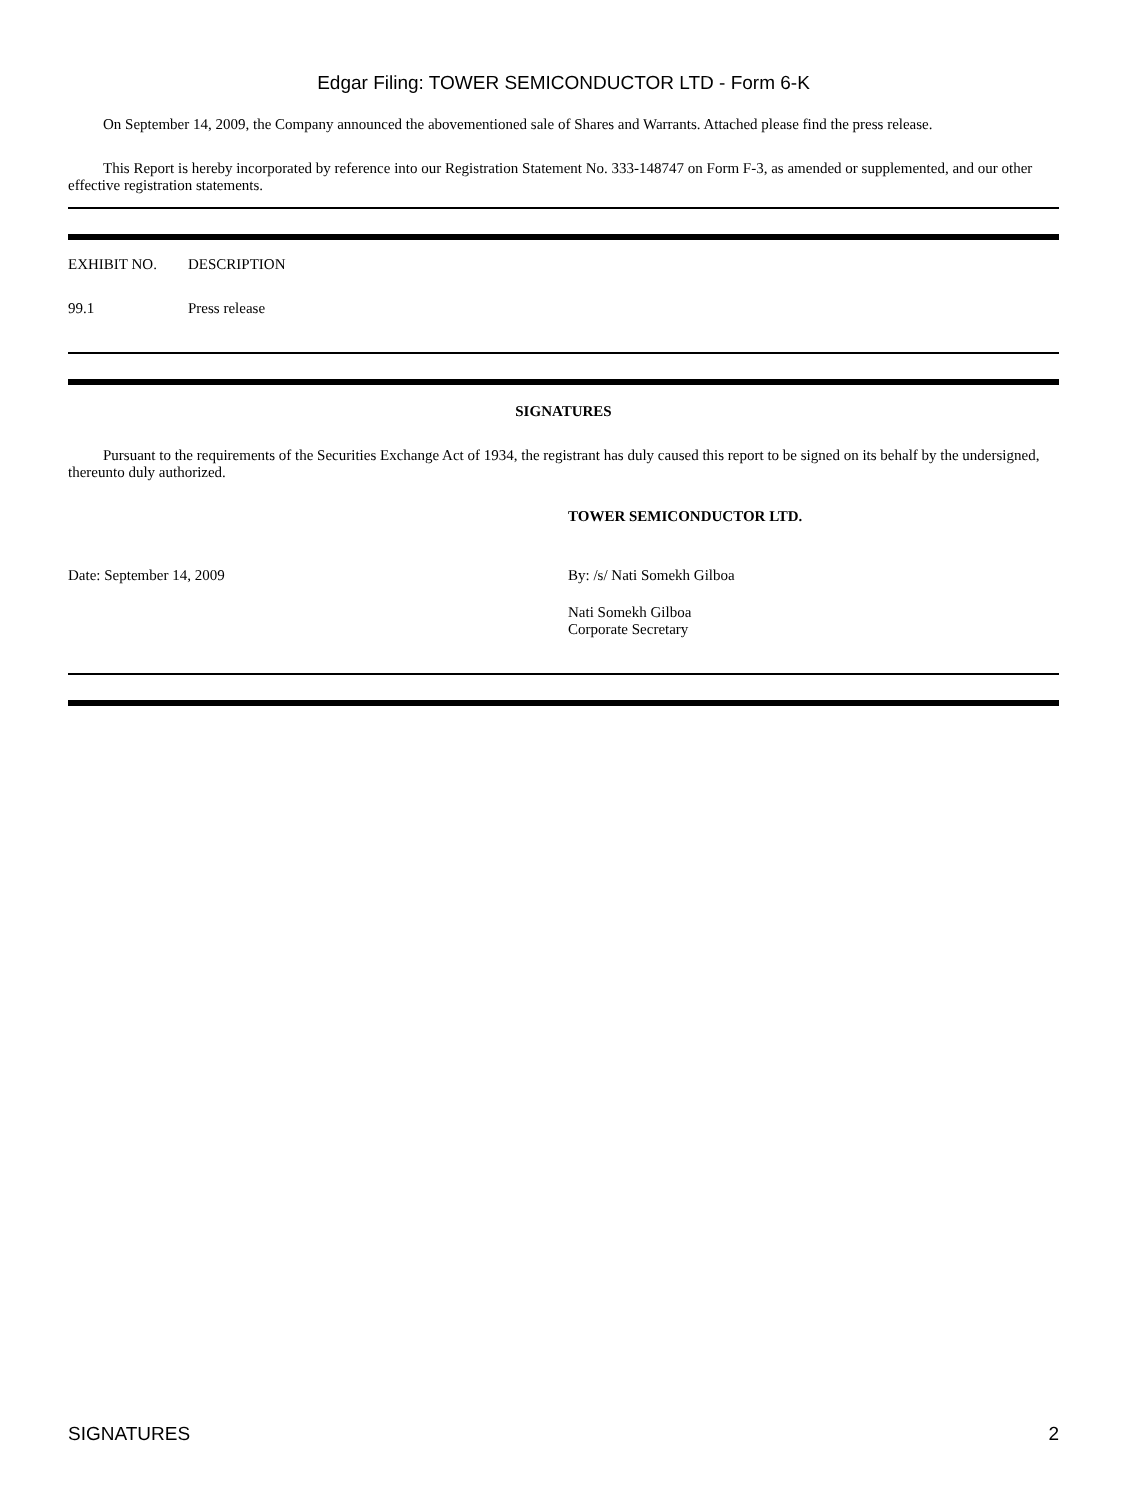Edgar Filing: TOWER SEMICONDUCTOR LTD - Form 6-K
On September 14, 2009, the Company announced the abovementioned sale of Shares and Warrants. Attached please find the press release.
This Report is hereby incorporated by reference into our Registration Statement No. 333-148747 on Form F-3, as amended or supplemented, and our other effective registration statements.
| EXHIBIT NO. | DESCRIPTION |
| --- | --- |
| 99.1 | Press release |
SIGNATURES
Pursuant to the requirements of the Securities Exchange Act of 1934, the registrant has duly caused this report to be signed on its behalf by the undersigned, thereunto duly authorized.
| | TOWER SEMICONDUCTOR LTD. |
| Date: September 14, 2009 | By: /s/ Nati Somekh Gilboa |
| | Nati Somekh Gilboa Corporate Secretary |
SIGNATURES 2